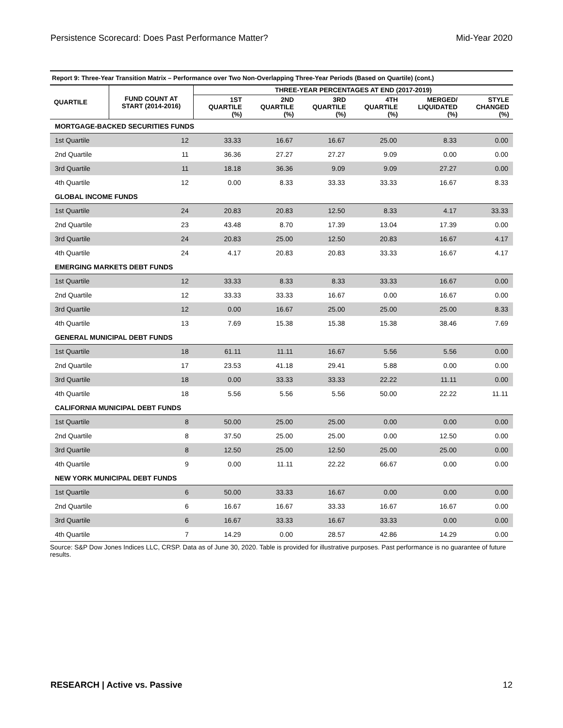Persistence Scorecard: Does Past Performance Matter? Mid-Year 2020
Report 9: Three-Year Transition Matrix – Performance over Two Non-Overlapping Three-Year Periods (Based on Quartile) (cont.)
| QUARTILE | FUND COUNT AT START (2014-2016) | THREE-YEAR PERCENTAGES AT END (2017-2019) | | | | | |
| --- | --- | --- | --- | --- | --- | --- | --- |
| | | 1ST QUARTILE (%) | 2ND QUARTILE (%) | 3RD QUARTILE (%) | 4TH QUARTILE (%) | MERGED/ LIQUIDATED (%) | STYLE CHANGED (%) |
| MORTGAGE-BACKED SECURITIES FUNDS | | | | | | | |
| 1st Quartile | 12 | 33.33 | 16.67 | 16.67 | 25.00 | 8.33 | 0.00 |
| 2nd Quartile | 11 | 36.36 | 27.27 | 27.27 | 9.09 | 0.00 | 0.00 |
| 3rd Quartile | 11 | 18.18 | 36.36 | 9.09 | 9.09 | 27.27 | 0.00 |
| 4th Quartile | 12 | 0.00 | 8.33 | 33.33 | 33.33 | 16.67 | 8.33 |
| GLOBAL INCOME FUNDS | | | | | | | |
| 1st Quartile | 24 | 20.83 | 20.83 | 12.50 | 8.33 | 4.17 | 33.33 |
| 2nd Quartile | 23 | 43.48 | 8.70 | 17.39 | 13.04 | 17.39 | 0.00 |
| 3rd Quartile | 24 | 20.83 | 25.00 | 12.50 | 20.83 | 16.67 | 4.17 |
| 4th Quartile | 24 | 4.17 | 20.83 | 20.83 | 33.33 | 16.67 | 4.17 |
| EMERGING MARKETS DEBT FUNDS | | | | | | | |
| 1st Quartile | 12 | 33.33 | 8.33 | 8.33 | 33.33 | 16.67 | 0.00 |
| 2nd Quartile | 12 | 33.33 | 33.33 | 16.67 | 0.00 | 16.67 | 0.00 |
| 3rd Quartile | 12 | 0.00 | 16.67 | 25.00 | 25.00 | 25.00 | 8.33 |
| 4th Quartile | 13 | 7.69 | 15.38 | 15.38 | 15.38 | 38.46 | 7.69 |
| GENERAL MUNICIPAL DEBT FUNDS | | | | | | | |
| 1st Quartile | 18 | 61.11 | 11.11 | 16.67 | 5.56 | 5.56 | 0.00 |
| 2nd Quartile | 17 | 23.53 | 41.18 | 29.41 | 5.88 | 0.00 | 0.00 |
| 3rd Quartile | 18 | 0.00 | 33.33 | 33.33 | 22.22 | 11.11 | 0.00 |
| 4th Quartile | 18 | 5.56 | 5.56 | 5.56 | 50.00 | 22.22 | 11.11 |
| CALIFORNIA MUNICIPAL DEBT FUNDS | | | | | | | |
| 1st Quartile | 8 | 50.00 | 25.00 | 25.00 | 0.00 | 0.00 | 0.00 |
| 2nd Quartile | 8 | 37.50 | 25.00 | 25.00 | 0.00 | 12.50 | 0.00 |
| 3rd Quartile | 8 | 12.50 | 25.00 | 12.50 | 25.00 | 25.00 | 0.00 |
| 4th Quartile | 9 | 0.00 | 11.11 | 22.22 | 66.67 | 0.00 | 0.00 |
| NEW YORK MUNICIPAL DEBT FUNDS | | | | | | | |
| 1st Quartile | 6 | 50.00 | 33.33 | 16.67 | 0.00 | 0.00 | 0.00 |
| 2nd Quartile | 6 | 16.67 | 16.67 | 33.33 | 16.67 | 16.67 | 0.00 |
| 3rd Quartile | 6 | 16.67 | 33.33 | 16.67 | 33.33 | 0.00 | 0.00 |
| 4th Quartile | 7 | 14.29 | 0.00 | 28.57 | 42.86 | 14.29 | 0.00 |
Source: S&P Dow Jones Indices LLC, CRSP. Data as of June 30, 2020. Table is provided for illustrative purposes. Past performance is no guarantee of future results.
RESEARCH | Active vs. Passive 12